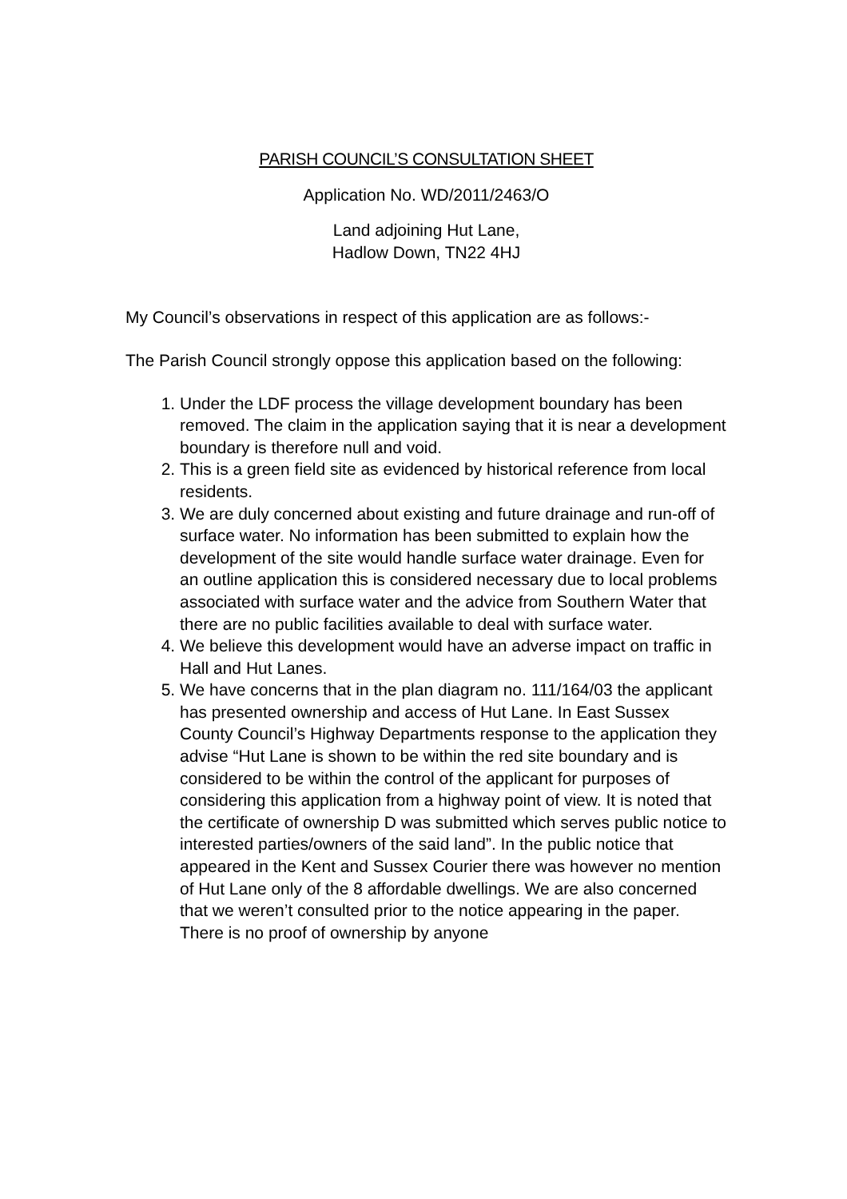PARISH COUNCIL’S CONSULTATION SHEET
Application No. WD/2011/2463/O
Land adjoining Hut Lane,
Hadlow Down, TN22 4HJ
My Council’s observations in respect of this application are as follows:-
The Parish Council strongly oppose this application based on the following:
1. Under the LDF process the village development boundary has been removed. The claim in the application saying that it is near a development boundary is therefore null and void.
2. This is a green field site as evidenced by historical reference from local residents.
3. We are duly concerned about existing and future drainage and run-off of surface water. No information has been submitted to explain how the development of the site would handle surface water drainage. Even for an outline application this is considered necessary due to local problems associated with surface water and the advice from Southern Water that there are no public facilities available to deal with surface water.
4. We believe this development would have an adverse impact on traffic in Hall and Hut Lanes.
5. We have concerns that in the plan diagram no. 111/164/03 the applicant has presented ownership and access of Hut Lane. In East Sussex County Council’s Highway Departments response to the application they advise “Hut Lane is shown to be within the red site boundary and is considered to be within the control of the applicant for purposes of considering this application from a highway point of view. It is noted that the certificate of ownership D was submitted which serves public notice to interested parties/owners of the said land”. In the public notice that appeared in the Kent and Sussex Courier there was however no mention of Hut Lane only of the 8 affordable dwellings. We are also concerned that we weren’t consulted prior to the notice appearing in the paper. There is no proof of ownership by anyone